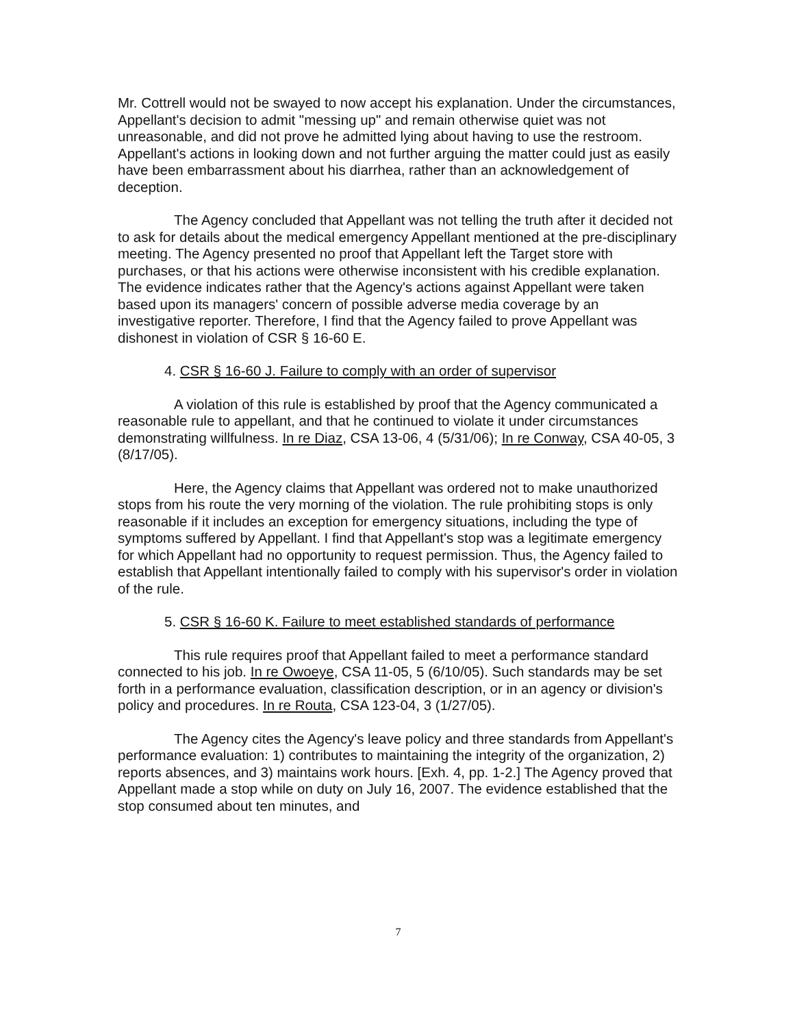Mr. Cottrell would not be swayed to now accept his explanation. Under the circumstances, Appellant's decision to admit "messing up" and remain otherwise quiet was not unreasonable, and did not prove he admitted lying about having to use the restroom. Appellant's actions in looking down and not further arguing the matter could just as easily have been embarrassment about his diarrhea, rather than an acknowledgement of deception.
The Agency concluded that Appellant was not telling the truth after it decided not to ask for details about the medical emergency Appellant mentioned at the pre-disciplinary meeting. The Agency presented no proof that Appellant left the Target store with purchases, or that his actions were otherwise inconsistent with his credible explanation. The evidence indicates rather that the Agency's actions against Appellant were taken based upon its managers' concern of possible adverse media coverage by an investigative reporter. Therefore, I find that the Agency failed to prove Appellant was dishonest in violation of CSR § 16-60 E.
4. CSR § 16-60 J. Failure to comply with an order of supervisor
A violation of this rule is established by proof that the Agency communicated a reasonable rule to appellant, and that he continued to violate it under circumstances demonstrating willfulness. In re Diaz, CSA 13-06, 4 (5/31/06); In re Conway, CSA 40-05, 3 (8/17/05).
Here, the Agency claims that Appellant was ordered not to make unauthorized stops from his route the very morning of the violation. The rule prohibiting stops is only reasonable if it includes an exception for emergency situations, including the type of symptoms suffered by Appellant. I find that Appellant's stop was a legitimate emergency for which Appellant had no opportunity to request permission. Thus, the Agency failed to establish that Appellant intentionally failed to comply with his supervisor's order in violation of the rule.
5. CSR § 16-60 K. Failure to meet established standards of performance
This rule requires proof that Appellant failed to meet a performance standard connected to his job. In re Owoeye, CSA 11-05, 5 (6/10/05). Such standards may be set forth in a performance evaluation, classification description, or in an agency or division's policy and procedures. In re Routa, CSA 123-04, 3 (1/27/05).
The Agency cites the Agency's leave policy and three standards from Appellant's performance evaluation: 1) contributes to maintaining the integrity of the organization, 2) reports absences, and 3) maintains work hours. [Exh. 4, pp. 1-2.] The Agency proved that Appellant made a stop while on duty on July 16, 2007. The evidence established that the stop consumed about ten minutes, and
7